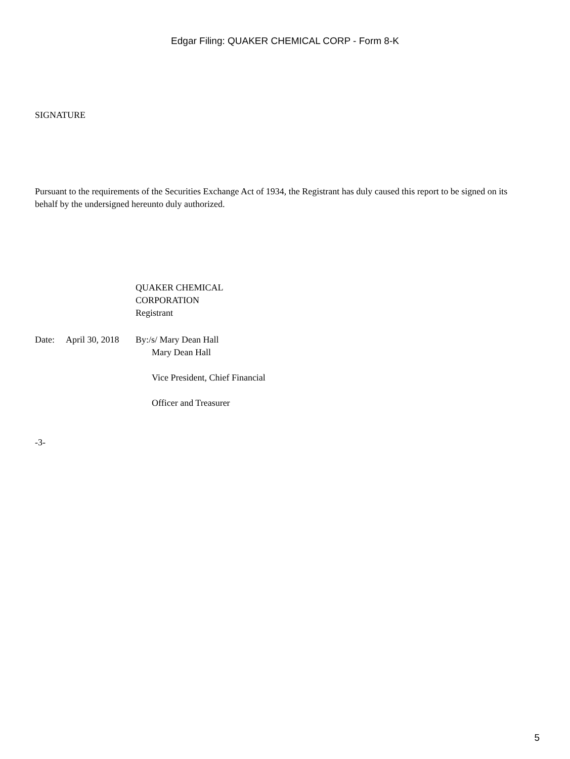Edgar Filing: QUAKER CHEMICAL CORP - Form 8-K
SIGNATURE
Pursuant to the requirements of the Securities Exchange Act of 1934, the Registrant has duly caused this report to be signed on its behalf by the undersigned hereunto duly authorized.
QUAKER CHEMICAL
CORPORATION
Registrant
| Date: | April 30, 2018 | By:/s/ Mary Dean Hall Mary Dean Hall Vice President, Chief Financial Officer and Treasurer |
-3-
5